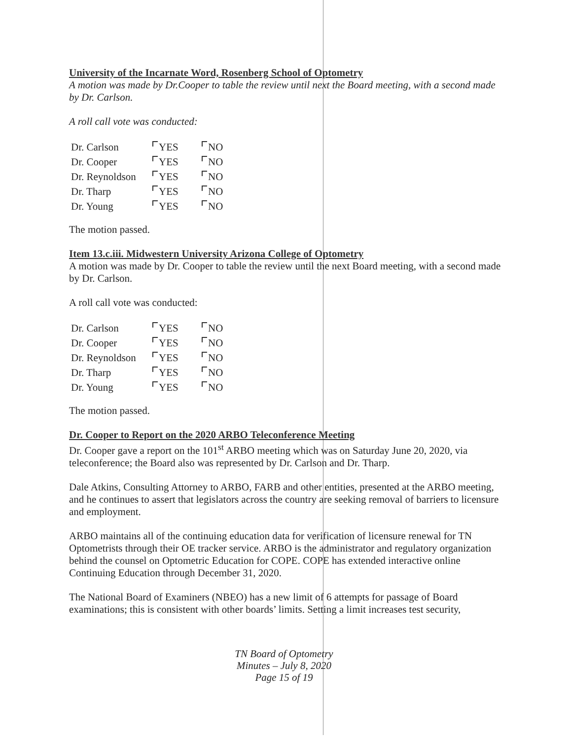University of the Incarnate Word, Rosenberg School of Optometry
A motion was made by Dr.Cooper to table the review until next the Board meeting, with a second made by Dr. Carlson.
A roll call vote was conducted:
| Dr. Carlson | YES | NO |
| Dr. Cooper | YES | NO |
| Dr. Reynoldson | YES | NO |
| Dr. Tharp | YES | NO |
| Dr. Young | YES | NO |
The motion passed.
Item 13.c.iii. Midwestern University Arizona College of Optometry
A motion was made by Dr. Cooper to table the review until the next Board meeting, with a second made by Dr. Carlson.
A roll call vote was conducted:
| Dr. Carlson | YES | NO |
| Dr. Cooper | YES | NO |
| Dr. Reynoldson | YES | NO |
| Dr. Tharp | YES | NO |
| Dr. Young | YES | NO |
The motion passed.
Dr. Cooper to Report on the 2020 ARBO Teleconference Meeting
Dr. Cooper gave a report on the 101<sup>st</sup> ARBO meeting which was on Saturday June 20, 2020, via teleconference; the Board also was represented by Dr. Carlson and Dr. Tharp.
Dale Atkins, Consulting Attorney to ARBO, FARB and other entities, presented at the ARBO meeting, and he continues to assert that legislators across the country are seeking removal of barriers to licensure and employment.
ARBO maintains all of the continuing education data for verification of licensure renewal for TN Optometrists through their OE tracker service. ARBO is the administrator and regulatory organization behind the counsel on Optometric Education for COPE. COPE has extended interactive online Continuing Education through December 31, 2020.
The National Board of Examiners (NBEO) has a new limit of 6 attempts for passage of Board examinations; this is consistent with other boards’ limits. Setting a limit increases test security,
TN Board of Optometry
Minutes – July 8, 2020
Page 15 of 19